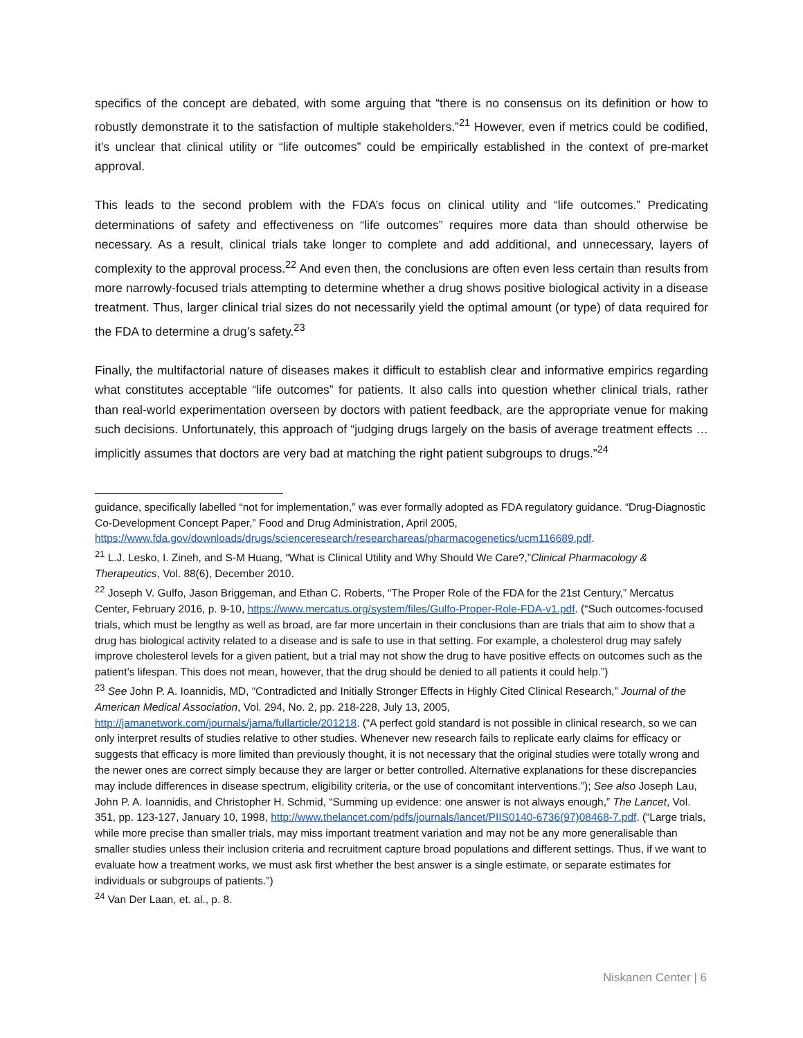specifics of the concept are debated, with some arguing that “there is no consensus on its definition or how to robustly demonstrate it to the satisfaction of multiple stakeholders.”<sup>21</sup> However, even if metrics could be codified, it’s unclear that clinical utility or “life outcomes” could be empirically established in the context of pre-market approval.
This leads to the second problem with the FDA’s focus on clinical utility and “life outcomes.” Predicating determinations of safety and effectiveness on “life outcomes” requires more data than should otherwise be necessary. As a result, clinical trials take longer to complete and add additional, and unnecessary, layers of complexity to the approval process.<sup>22</sup> And even then, the conclusions are often even less certain than results from more narrowly-focused trials attempting to determine whether a drug shows positive biological activity in a disease treatment. Thus, larger clinical trial sizes do not necessarily yield the optimal amount (or type) of data required for the FDA to determine a drug’s safety.<sup>23</sup>
Finally, the multifactorial nature of diseases makes it difficult to establish clear and informative empirics regarding what constitutes acceptable “life outcomes” for patients. It also calls into question whether clinical trials, rather than real-world experimentation overseen by doctors with patient feedback, are the appropriate venue for making such decisions. Unfortunately, this approach of “judging drugs largely on the basis of average treatment effects … implicitly assumes that doctors are very bad at matching the right patient subgroups to drugs.”<sup>24</sup>
guidance, specifically labelled “not for implementation,” was ever formally adopted as FDA regulatory guidance. “Drug-Diagnostic Co-Development Concept Paper,” Food and Drug Administration, April 2005, https://www.fda.gov/downloads/drugs/scienceresearch/researchareas/pharmacogenetics/ucm116689.pdf.
<sup>21</sup> L.J. Lesko, I. Zineh, and S-M Huang, “What is Clinical Utility and Why Should We Care?,”Clinical Pharmacology & Therapeutics, Vol. 88(6), December 2010.
<sup>22</sup> Joseph V. Gulfo, Jason Briggeman, and Ethan C. Roberts, “The Proper Role of the FDA for the 21st Century,” Mercatus Center, February 2016, p. 9-10, https://www.mercatus.org/system/files/Gulfo-Proper-Role-FDA-v1.pdf. (“Such outcomes-focused trials, which must be lengthy as well as broad, are far more uncertain in their conclusions than are trials that aim to show that a drug has biological activity related to a disease and is safe to use in that setting. For example, a cholesterol drug may safely improve cholesterol levels for a given patient, but a trial may not show the drug to have positive effects on outcomes such as the patient’s lifespan. This does not mean, however, that the drug should be denied to all patients it could help.”)
<sup>23</sup> See John P. A. Ioannidis, MD, “Contradicted and Initially Stronger Effects in Highly Cited Clinical Research,” Journal of the American Medical Association, Vol. 294, No. 2, pp. 218-228, July 13, 2005, http://jamanetwork.com/journals/jama/fullarticle/201218. (“A perfect gold standard is not possible in clinical research, so we can only interpret results of studies relative to other studies. Whenever new research fails to replicate early claims for efficacy or suggests that efficacy is more limited than previously thought, it is not necessary that the original studies were totally wrong and the newer ones are correct simply because they are larger or better controlled. Alternative explanations for these discrepancies may include differences in disease spectrum, eligibility criteria, or the use of concomitant interventions.”); See also Joseph Lau, John P. A. Ioannidis, and Christopher H. Schmid, “Summing up evidence: one answer is not always enough,” The Lancet, Vol. 351, pp. 123-127, January 10, 1998, http://www.thelancet.com/pdfs/journals/lancet/PIIS0140-6736(97)08468-7.pdf. (“Large trials, while more precise than smaller trials, may miss important treatment variation and may not be any more generalisable than smaller studies unless their inclusion criteria and recruitment capture broad populations and different settings. Thus, if we want to evaluate how a treatment works, we must ask first whether the best answer is a single estimate, or separate estimates for individuals or subgroups of patients.”)
<sup>24</sup> Van Der Laan, et. al., p. 8.
Niskanen Center | 6